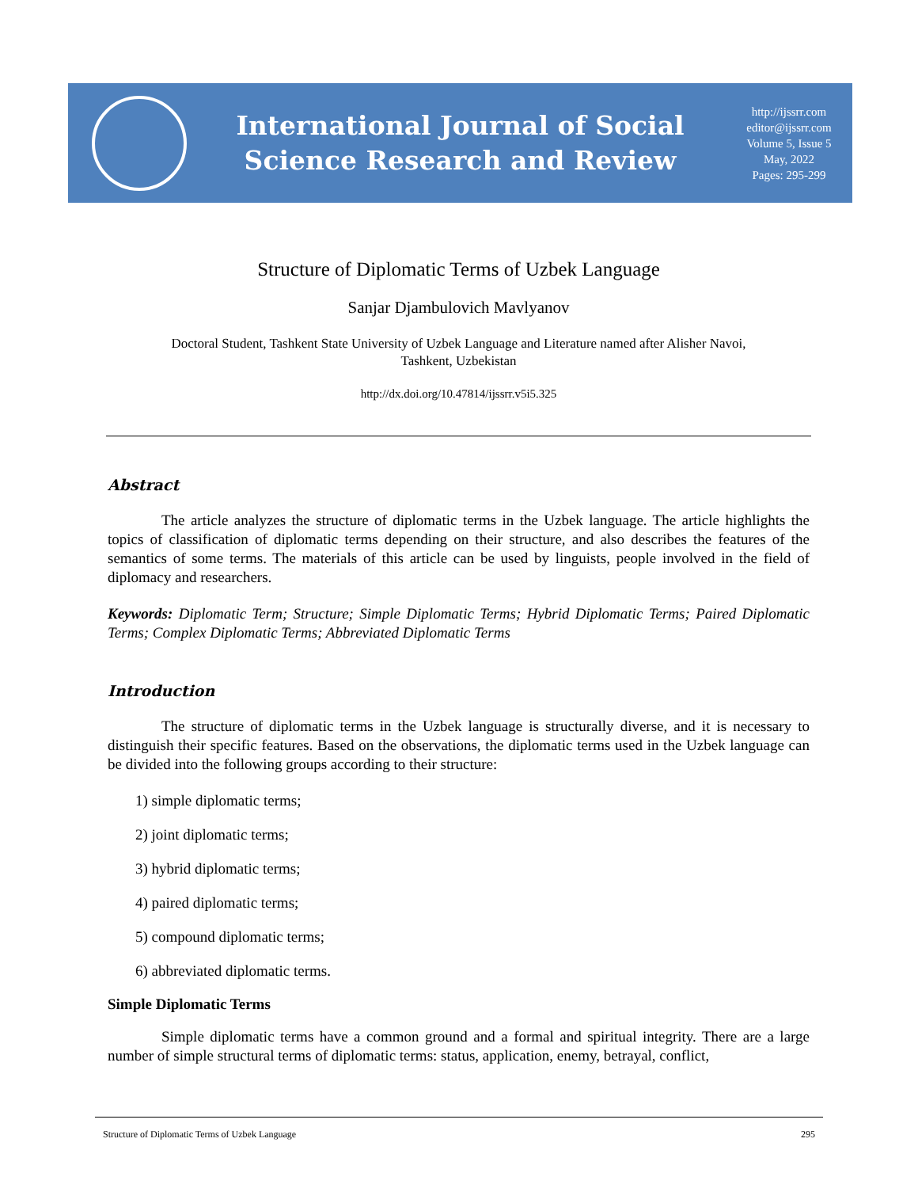International Journal of Social
Science Research and Review
http://ijssrr.com
editor@ijssrr.com
Volume 5, Issue 5
May, 2022
Pages: 295-299
Structure of Diplomatic Terms of Uzbek Language
Sanjar Djambulovich Mavlyanov
Doctoral Student, Tashkent State University of Uzbek Language and Literature named after Alisher Navoi,
Tashkent, Uzbekistan
http://dx.doi.org/10.47814/ijssrr.v5i5.325
Abstract
The article analyzes the structure of diplomatic terms in the Uzbek language. The article highlights the topics of classification of diplomatic terms depending on their structure, and also describes the features of the semantics of some terms. The materials of this article can be used by linguists, people involved in the field of diplomacy and researchers.
Keywords: Diplomatic Term; Structure; Simple Diplomatic Terms; Hybrid Diplomatic Terms; Paired Diplomatic Terms; Complex Diplomatic Terms; Abbreviated Diplomatic Terms
Introduction
The structure of diplomatic terms in the Uzbek language is structurally diverse, and it is necessary to distinguish their specific features. Based on the observations, the diplomatic terms used in the Uzbek language can be divided into the following groups according to their structure:
1) simple diplomatic terms;
2) joint diplomatic terms;
3) hybrid diplomatic terms;
4) paired diplomatic terms;
5) compound diplomatic terms;
6) abbreviated diplomatic terms.
Simple Diplomatic Terms
Simple diplomatic terms have a common ground and a formal and spiritual integrity. There are a large number of simple structural terms of diplomatic terms: status, application, enemy, betrayal, conflict,
Structure of Diplomatic Terms of Uzbek Language 295